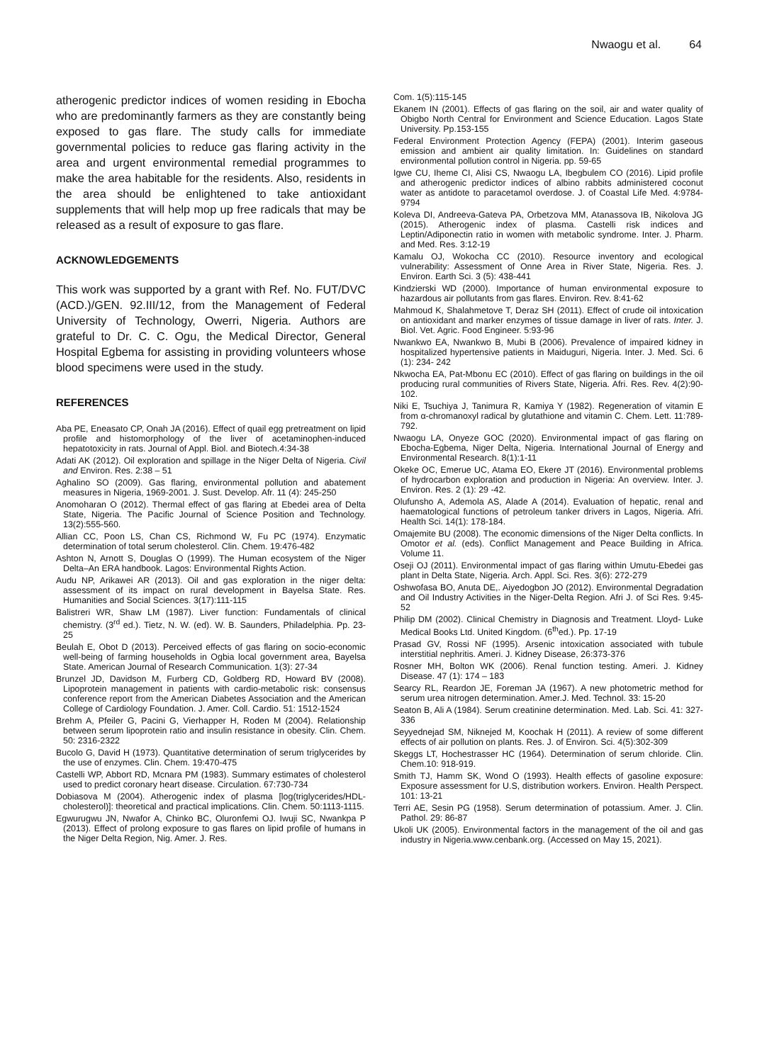Nwaogu et al. 64
atherogenic predictor indices of women residing in Ebocha who are predominantly farmers as they are constantly being exposed to gas flare. The study calls for immediate governmental policies to reduce gas flaring activity in the area and urgent environmental remedial programmes to make the area habitable for the residents. Also, residents in the area should be enlightened to take antioxidant supplements that will help mop up free radicals that may be released as a result of exposure to gas flare.
ACKNOWLEDGEMENTS
This work was supported by a grant with Ref. No. FUT/DVC (ACD.)/GEN. 92.III/12, from the Management of Federal University of Technology, Owerri, Nigeria. Authors are grateful to Dr. C. C. Ogu, the Medical Director, General Hospital Egbema for assisting in providing volunteers whose blood specimens were used in the study.
REFERENCES
Aba PE, Eneasato CP, Onah JA (2016). Effect of quail egg pretreatment on lipid profile and histomorphology of the liver of acetaminophen-induced hepatotoxicity in rats. Journal of Appl. Biol. and Biotech.4:34-38
Adati AK (2012). Oil exploration and spillage in the Niger Delta of Nigeria. Civil and Environ. Res. 2:38 – 51
Aghalino SO (2009). Gas flaring, environmental pollution and abatement measures in Nigeria, 1969-2001. J. Sust. Develop. Afr. 11 (4): 245-250
Anomoharan O (2012). Thermal effect of gas flaring at Ebedei area of Delta State, Nigeria. The Pacific Journal of Science Position and Technology. 13(2):555-560.
Allian CC, Poon LS, Chan CS, Richmond W, Fu PC (1974). Enzymatic determination of total serum cholesterol. Clin. Chem. 19:476-482
Ashton N, Arnott S, Douglas O (1999). The Human ecosystem of the Niger Delta–An ERA handbook. Lagos: Environmental Rights Action.
Audu NP, Arikawei AR (2013). Oil and gas exploration in the niger delta: assessment of its impact on rural development in Bayelsa State. Res. Humanities and Social Sciences. 3(17):111-115
Balistreri WR, Shaw LM (1987). Liver function: Fundamentals of clinical chemistry. (3<sup>rd</sup> ed.). Tietz, N. W. (ed). W. B. Saunders, Philadelphia. Pp. 23-25
Beulah E, Obot D (2013). Perceived effects of gas flaring on socio-economic well-being of farming households in Ogbia local government area, Bayelsa State. American Journal of Research Communication. 1(3): 27-34
Brunzel JD, Davidson M, Furberg CD, Goldberg RD, Howard BV (2008). Lipoprotein management in patients with cardio-metabolic risk: consensus conference report from the American Diabetes Association and the American College of Cardiology Foundation. J. Amer. Coll. Cardio. 51: 1512-1524
Brehm A, Pfeiler G, Pacini G, Vierhapper H, Roden M (2004). Relationship between serum lipoprotein ratio and insulin resistance in obesity. Clin. Chem. 50: 2316-2322
Bucolo G, David H (1973). Quantitative determination of serum triglycerides by the use of enzymes. Clin. Chem. 19:470-475
Castelli WP, Abbort RD, Mcnara PM (1983). Summary estimates of cholesterol used to predict coronary heart disease. Circulation. 67:730-734
Dobiasova M (2004). Atherogenic index of plasma [log(triglycerides/HDL-cholesterol)]: theoretical and practical implications. Clin. Chem. 50:1113-1115.
Egwurugwu JN, Nwafor A, Chinko BC, Oluronfemi OJ. Iwuji SC, Nwankpa P (2013). Effect of prolong exposure to gas flares on lipid profile of humans in the Niger Delta Region, Nig. Amer. J. Res.
Com. 1(5):115-145
Ekanem IN (2001). Effects of gas flaring on the soil, air and water quality of Obigbo North Central for Environment and Science Education. Lagos State University. Pp.153-155
Federal Environment Protection Agency (FEPA) (2001). Interim gaseous emission and ambient air quality limitation. In: Guidelines on standard environmental pollution control in Nigeria. pp. 59-65
Igwe CU, Iheme CI, Alisi CS, Nwaogu LA, Ibegbulem CO (2016). Lipid profile and atherogenic predictor indices of albino rabbits administered coconut water as antidote to paracetamol overdose. J. of Coastal Life Med. 4:9784-9794
Koleva DI, Andreeva-Gateva PA, Orbetzova MM, Atanassova IB, Nikolova JG (2015). Atherogenic index of plasma. Castelli risk indices and Leptin/Adiponectin ratio in women with metabolic syndrome. Inter. J. Pharm. and Med. Res. 3:12-19
Kamalu OJ, Wokocha CC (2010). Resource inventory and ecological vulnerability: Assessment of Onne Area in River State, Nigeria. Res. J. Environ. Earth Sci. 3 (5): 438-441
Kindzierski WD (2000). Importance of human environmental exposure to hazardous air pollutants from gas flares. Environ. Rev. 8:41-62
Mahmoud K, Shalahmetove T, Deraz SH (2011). Effect of crude oil intoxication on antioxidant and marker enzymes of tissue damage in liver of rats. Inter. J. Biol. Vet. Agric. Food Engineer. 5:93-96
Nwankwo EA, Nwankwo B, Mubi B (2006). Prevalence of impaired kidney in hospitalized hypertensive patients in Maiduguri, Nigeria. Inter. J. Med. Sci. 6 (1): 234- 242
Nkwocha EA, Pat-Mbonu EC (2010). Effect of gas flaring on buildings in the oil producing rural communities of Rivers State, Nigeria. Afri. Res. Rev. 4(2):90-102.
Niki E, Tsuchiya J, Tanimura R, Kamiya Y (1982). Regeneration of vitamin E from α-chromanoxyl radical by glutathione and vitamin C. Chem. Lett. 11:789-792.
Nwaogu LA, Onyeze GOC (2020). Environmental impact of gas flaring on Ebocha-Egbema, Niger Delta, Nigeria. International Journal of Energy and Environmental Research. 8(1):1-11
Okeke OC, Emerue UC, Atama EO, Ekere JT (2016). Environmental problems of hydrocarbon exploration and production in Nigeria: An overview. Inter. J. Environ. Res. 2 (1): 29 -42.
Olufunsho A, Ademola AS, Alade A (2014). Evaluation of hepatic, renal and haematological functions of petroleum tanker drivers in Lagos, Nigeria. Afri. Health Sci. 14(1): 178-184.
Omajemite BU (2008). The economic dimensions of the Niger Delta conflicts. In Omotor et al. (eds). Conflict Management and Peace Building in Africa. Volume 11.
Oseji OJ (2011). Environmental impact of gas flaring within Umutu-Ebedei gas plant in Delta State, Nigeria. Arch. Appl. Sci. Res. 3(6): 272-279
Oshwofasa BO, Anuta DE,. Aiyedogbon JO (2012). Environmental Degradation and Oil Industry Activities in the Niger-Delta Region. Afri J. of Sci Res. 9:45-52
Philip DM (2002). Clinical Chemistry in Diagnosis and Treatment. Lloyd- Luke Medical Books Ltd. United Kingdom. (6<sup>th</sup>ed.). Pp. 17-19
Prasad GV, Rossi NF (1995). Arsenic intoxication associated with tubule interstitial nephritis. Ameri. J. Kidney Disease, 26:373-376
Rosner MH, Bolton WK (2006). Renal function testing. Ameri. J. Kidney Disease. 47 (1): 174 – 183
Searcy RL, Reardon JE, Foreman JA (1967). A new photometric method for serum urea nitrogen determination. Amer.J. Med. Technol. 33: 15-20
Seaton B, Ali A (1984). Serum creatinine determination. Med. Lab. Sci. 41: 327-336
Seyyednejad SM, Niknejed M, Koochak H (2011). A review of some different effects of air pollution on plants. Res. J. of Environ. Sci. 4(5):302-309
Skeggs LT, Hochestrasser HC (1964). Determination of serum chloride. Clin. Chem.10: 918-919.
Smith TJ, Hamm SK, Wond O (1993). Health effects of gasoline exposure: Exposure assessment for U.S, distribution workers. Environ. Health Perspect. 101: 13-21
Terri AE, Sesin PG (1958). Serum determination of potassium. Amer. J. Clin. Pathol. 29: 86-87
Ukoli UK (2005). Environmental factors in the management of the oil and gas industry in Nigeria.www.cenbank.org. (Accessed on May 15, 2021).